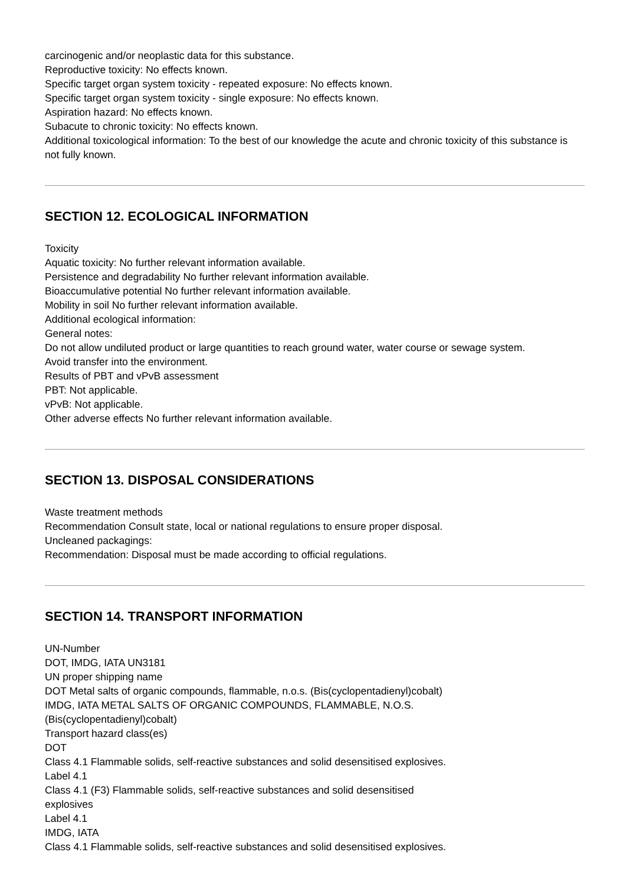carcinogenic and/or neoplastic data for this substance.
Reproductive toxicity: No effects known.
Specific target organ system toxicity - repeated exposure: No effects known.
Specific target organ system toxicity - single exposure: No effects known.
Aspiration hazard: No effects known.
Subacute to chronic toxicity: No effects known.
Additional toxicological information: To the best of our knowledge the acute and chronic toxicity of this substance is not fully known.
SECTION 12. ECOLOGICAL INFORMATION
Toxicity
Aquatic toxicity: No further relevant information available.
Persistence and degradability No further relevant information available.
Bioaccumulative potential No further relevant information available.
Mobility in soil No further relevant information available.
Additional ecological information:
General notes:
Do not allow undiluted product or large quantities to reach ground water, water course or sewage system.
Avoid transfer into the environment.
Results of PBT and vPvB assessment
PBT: Not applicable.
vPvB: Not applicable.
Other adverse effects No further relevant information available.
SECTION 13. DISPOSAL CONSIDERATIONS
Waste treatment methods
Recommendation Consult state, local or national regulations to ensure proper disposal.
Uncleaned packagings:
Recommendation: Disposal must be made according to official regulations.
SECTION 14. TRANSPORT INFORMATION
UN-Number
DOT, IMDG, IATA UN3181
UN proper shipping name
DOT Metal salts of organic compounds, flammable, n.o.s. (Bis(cyclopentadienyl)cobalt)
IMDG, IATA METAL SALTS OF ORGANIC COMPOUNDS, FLAMMABLE, N.O.S.
(Bis(cyclopentadienyl)cobalt)
Transport hazard class(es)
DOT
Class 4.1 Flammable solids, self-reactive substances and solid desensitised explosives.
Label 4.1
Class 4.1 (F3) Flammable solids, self-reactive substances and solid desensitised
explosives
Label 4.1
IMDG, IATA
Class 4.1 Flammable solids, self-reactive substances and solid desensitised explosives.